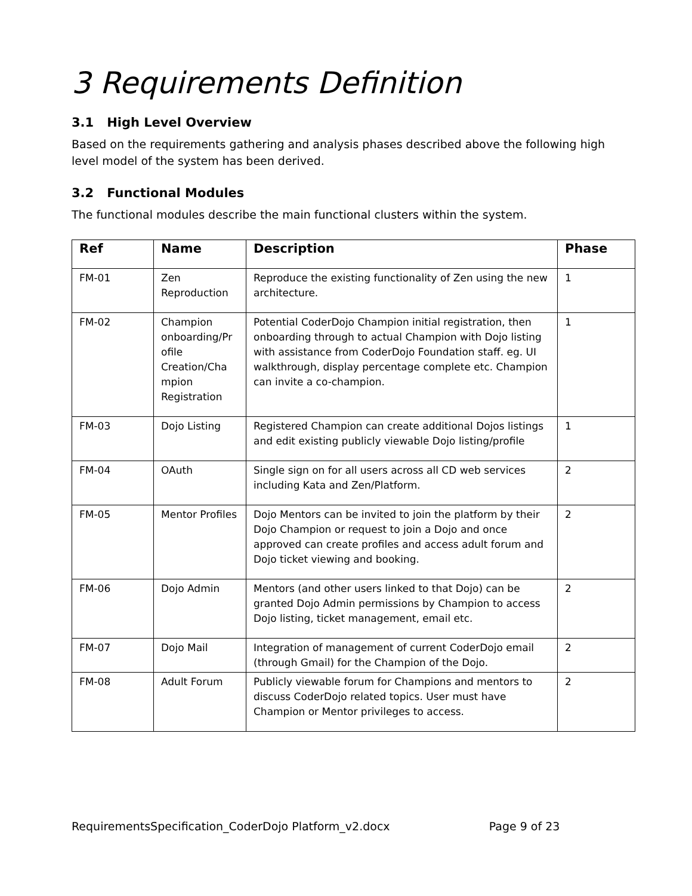3 Requirements Definition
3.1 High Level Overview
Based on the requirements gathering and analysis phases described above the following high level model of the system has been derived.
3.2 Functional Modules
The functional modules describe the main functional clusters within the system.
| Ref | Name | Description | Phase |
| --- | --- | --- | --- |
| FM-01 | Zen Reproduction | Reproduce the existing functionality of Zen using the new architecture. | 1 |
| FM-02 | Champion onboarding/Pr ofile Creation/Cha mpion Registration | Potential CoderDojo Champion initial registration, then onboarding through to actual Champion with Dojo listing with assistance from CoderDojo Foundation staff. eg. UI walkthrough, display percentage complete etc. Champion can invite a co-champion. | 1 |
| FM-03 | Dojo Listing | Registered Champion can create additional Dojos listings and edit existing publicly viewable Dojo listing/profile | 1 |
| FM-04 | OAuth | Single sign on for all users across all CD web services including Kata and Zen/Platform. | 2 |
| FM-05 | Mentor Profiles | Dojo Mentors can be invited to join the platform by their Dojo Champion or request to join a Dojo and once approved can create profiles and access adult forum and Dojo ticket viewing and booking. | 2 |
| FM-06 | Dojo Admin | Mentors (and other users linked to that Dojo) can be granted Dojo Admin permissions by Champion to access Dojo listing, ticket management, email etc. | 2 |
| FM-07 | Dojo Mail | Integration of management of current CoderDojo email (through Gmail) for the Champion of the Dojo. | 2 |
| FM-08 | Adult Forum | Publicly viewable forum for Champions and mentors to discuss CoderDojo related topics. User must have Champion or Mentor privileges to access. | 2 |
RequirementsSpecification_CoderDojo Platform_v2.docx Page 9 of 23